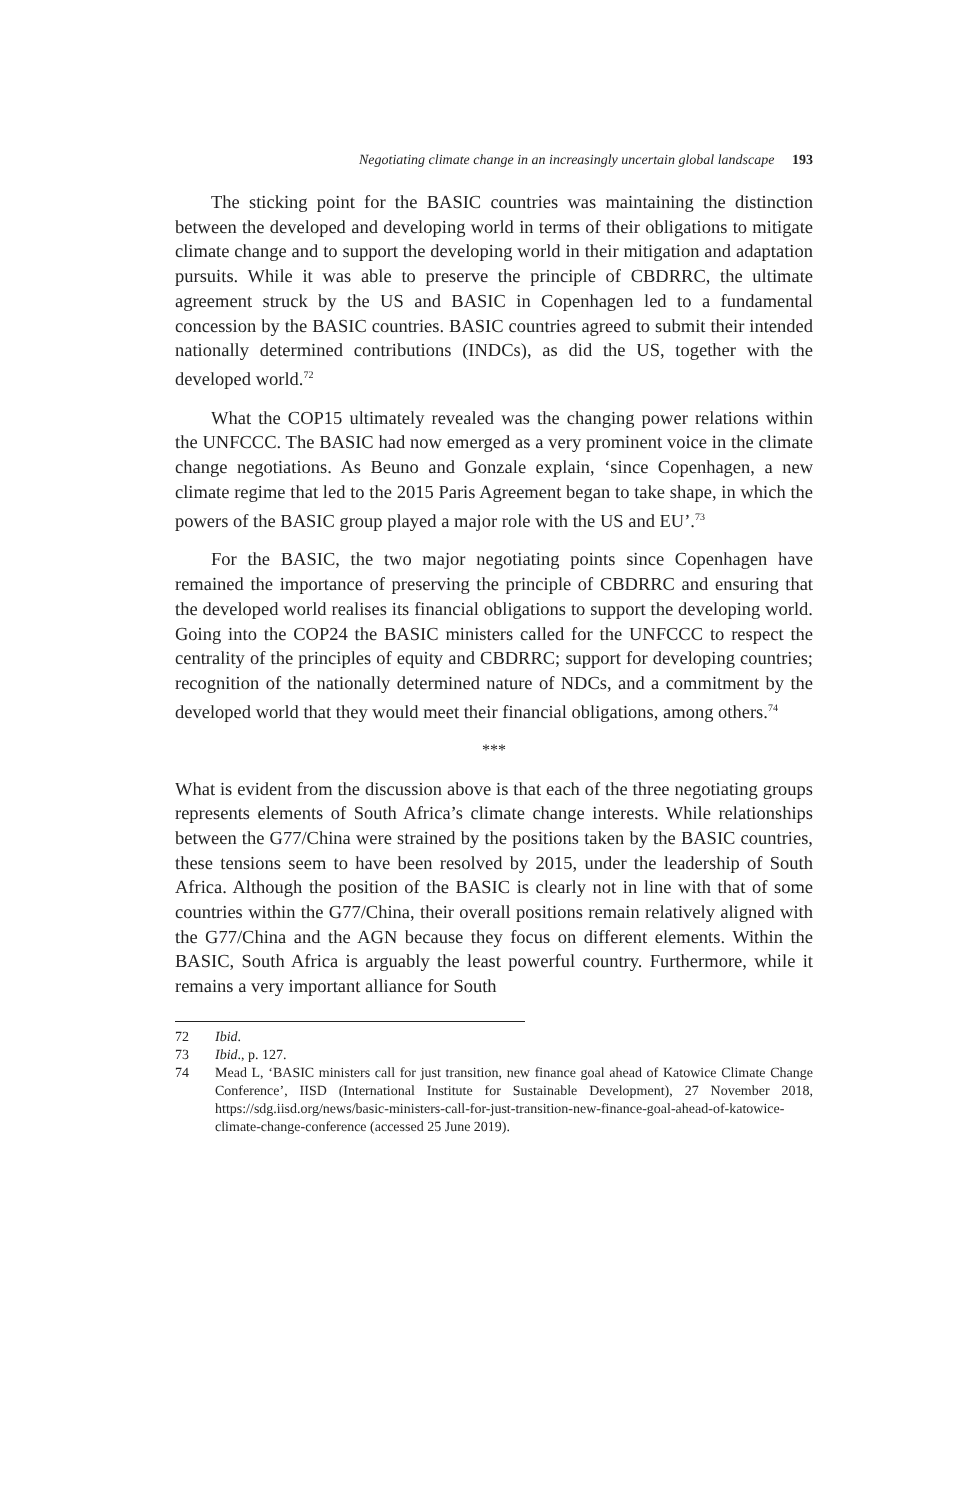Negotiating climate change in an increasingly uncertain global landscape 193
The sticking point for the BASIC countries was maintaining the distinction between the developed and developing world in terms of their obligations to mitigate climate change and to support the developing world in their mitigation and adaptation pursuits. While it was able to preserve the principle of CBDRRC, the ultimate agreement struck by the US and BASIC in Copenhagen led to a fundamental concession by the BASIC countries. BASIC countries agreed to submit their intended nationally determined contributions (INDCs), as did the US, together with the developed world.<sup>72</sup>
What the COP15 ultimately revealed was the changing power relations within the UNFCCC. The BASIC had now emerged as a very prominent voice in the climate change negotiations. As Beuno and Gonzale explain, ‘since Copenhagen, a new climate regime that led to the 2015 Paris Agreement began to take shape, in which the powers of the BASIC group played a major role with the US and EU’.<sup>73</sup>
For the BASIC, the two major negotiating points since Copenhagen have remained the importance of preserving the principle of CBDRRC and ensuring that the developed world realises its financial obligations to support the developing world. Going into the COP24 the BASIC ministers called for the UNFCCC to respect the centrality of the principles of equity and CBDRRC; support for developing countries; recognition of the nationally determined nature of NDCs, and a commitment by the developed world that they would meet their financial obligations, among others.<sup>74</sup>
***
What is evident from the discussion above is that each of the three negotiating groups represents elements of South Africa’s climate change interests. While relationships between the G77/China were strained by the positions taken by the BASIC countries, these tensions seem to have been resolved by 2015, under the leadership of South Africa. Although the position of the BASIC is clearly not in line with that of some countries within the G77/China, their overall positions remain relatively aligned with the G77/China and the AGN because they focus on different elements. Within the BASIC, South Africa is arguably the least powerful country. Furthermore, while it remains a very important alliance for South
72 Ibid.
73 Ibid., p. 127.
74 Mead L, ‘BASIC ministers call for just transition, new finance goal ahead of Katowice Climate Change Conference’, IISD (International Institute for Sustainable Development), 27 November 2018, https://sdg.iisd.org/news/basic-ministers-call-for-just-transition-new-finance-goal-ahead-of-katowice-climate-change-conference (accessed 25 June 2019).